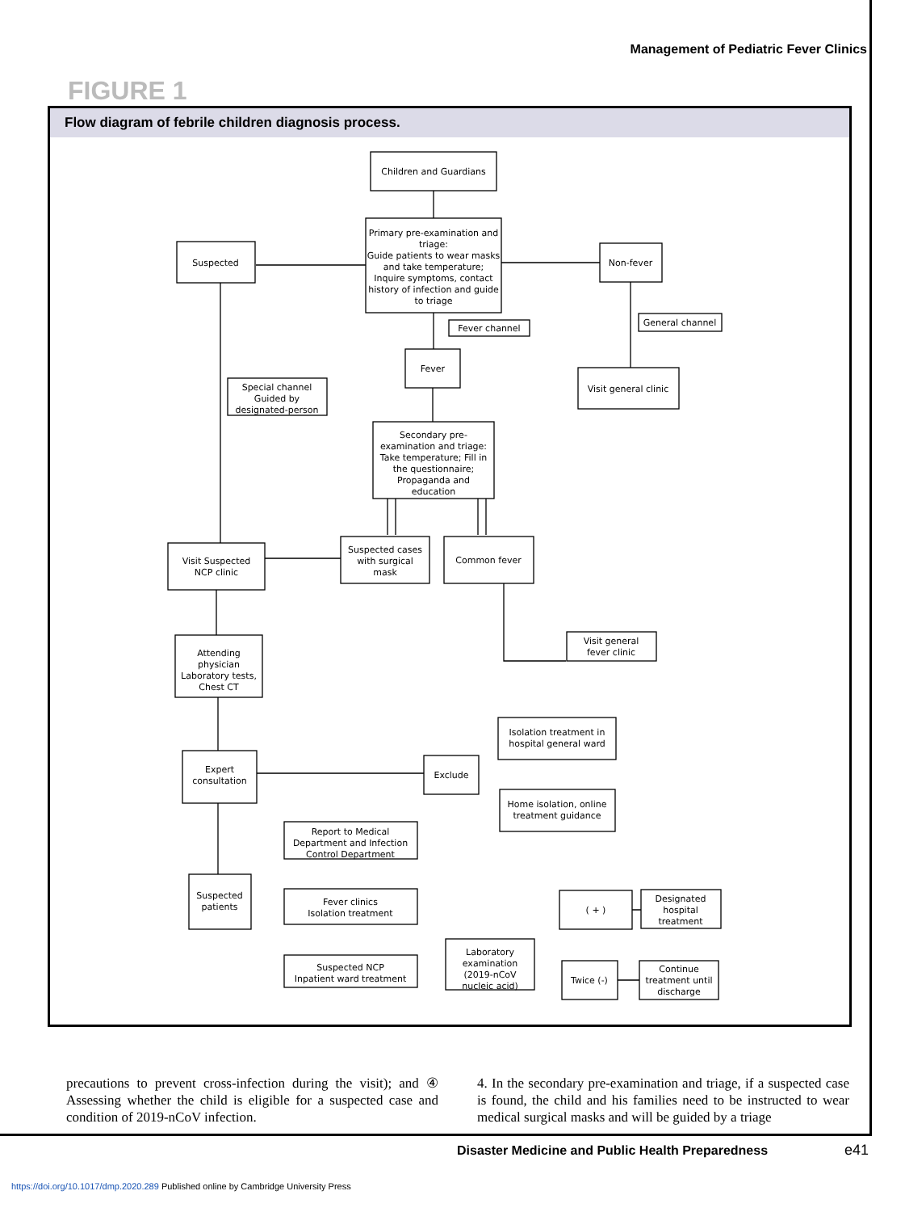Management of Pediatric Fever Clinics
FIGURE 1
Flow diagram of febrile children diagnosis process.
Children and Guardians
Primary pre-examination and
triage:
Guide patients to wear masks
and take temperature;
Inquire symptoms, contact
history of infection and guide
to triage
Suspected
Non-fever
Fever channel
General channel
Fever
Visit general clinic
Special channel
Guided by
designated-person
Secondary pre-
examination and triage:
Take temperature; Fill in
the questionnaire;
Propaganda and
education
Visit Suspected
NCP clinic
Suspected cases
with surgical
mask
Common fever
Visit general
fever clinic
Attending
physician
Laboratory tests,
Chest CT
Isolation treatment in
hospital general ward
Expert
consultation
Exclude
Home isolation, online
treatment guidance
Report to Medical
Department and Infection
Control Department
Suspected
patients
Fever clinics
Isolation treatment
( + )
Designated
hospital
treatment
Laboratory
examination
(2019-nCoV
nucleic acid)
Suspected NCP
Inpatient ward treatment
Twice (-)
Continue
treatment until
discharge
precautions to prevent cross-infection during the visit); and ④ Assessing whether the child is eligible for a suspected case and condition of 2019-nCoV infection.
4. In the secondary pre-examination and triage, if a suspected case is found, the child and his families need to be instructed to wear medical surgical masks and will be guided by a triage
Disaster Medicine and Public Health Preparedness
e41
https://doi.org/10.1017/dmp.2020.289 Published online by Cambridge University Press